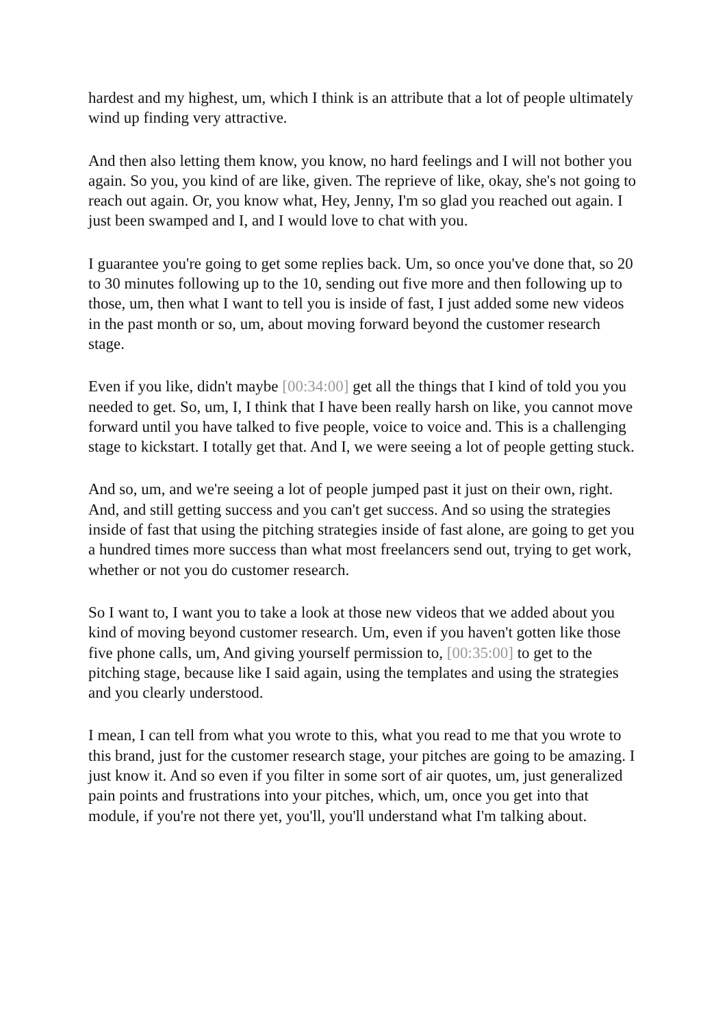hardest and my highest, um, which I think is an attribute that a lot of people ultimately wind up finding very attractive.
And then also letting them know, you know, no hard feelings and I will not bother you again. So you, you kind of are like, given. The reprieve of like, okay, she's not going to reach out again. Or, you know what, Hey, Jenny, I'm so glad you reached out again. I just been swamped and I, and I would love to chat with you.
I guarantee you're going to get some replies back. Um, so once you've done that, so 20 to 30 minutes following up to the 10, sending out five more and then following up to those, um, then what I want to tell you is inside of fast, I just added some new videos in the past month or so, um, about moving forward beyond the customer research stage.
Even if you like, didn't maybe [00:34:00] get all the things that I kind of told you you needed to get. So, um, I, I think that I have been really harsh on like, you cannot move forward until you have talked to five people, voice to voice and. This is a challenging stage to kickstart. I totally get that. And I, we were seeing a lot of people getting stuck.
And so, um, and we're seeing a lot of people jumped past it just on their own, right. And, and still getting success and you can't get success. And so using the strategies inside of fast that using the pitching strategies inside of fast alone, are going to get you a hundred times more success than what most freelancers send out, trying to get work, whether or not you do customer research.
So I want to, I want you to take a look at those new videos that we added about you kind of moving beyond customer research. Um, even if you haven't gotten like those five phone calls, um, And giving yourself permission to, [00:35:00] to get to the pitching stage, because like I said again, using the templates and using the strategies and you clearly understood.
I mean, I can tell from what you wrote to this, what you read to me that you wrote to this brand, just for the customer research stage, your pitches are going to be amazing. I just know it. And so even if you filter in some sort of air quotes, um, just generalized pain points and frustrations into your pitches, which, um, once you get into that module, if you're not there yet, you'll, you'll understand what I'm talking about.